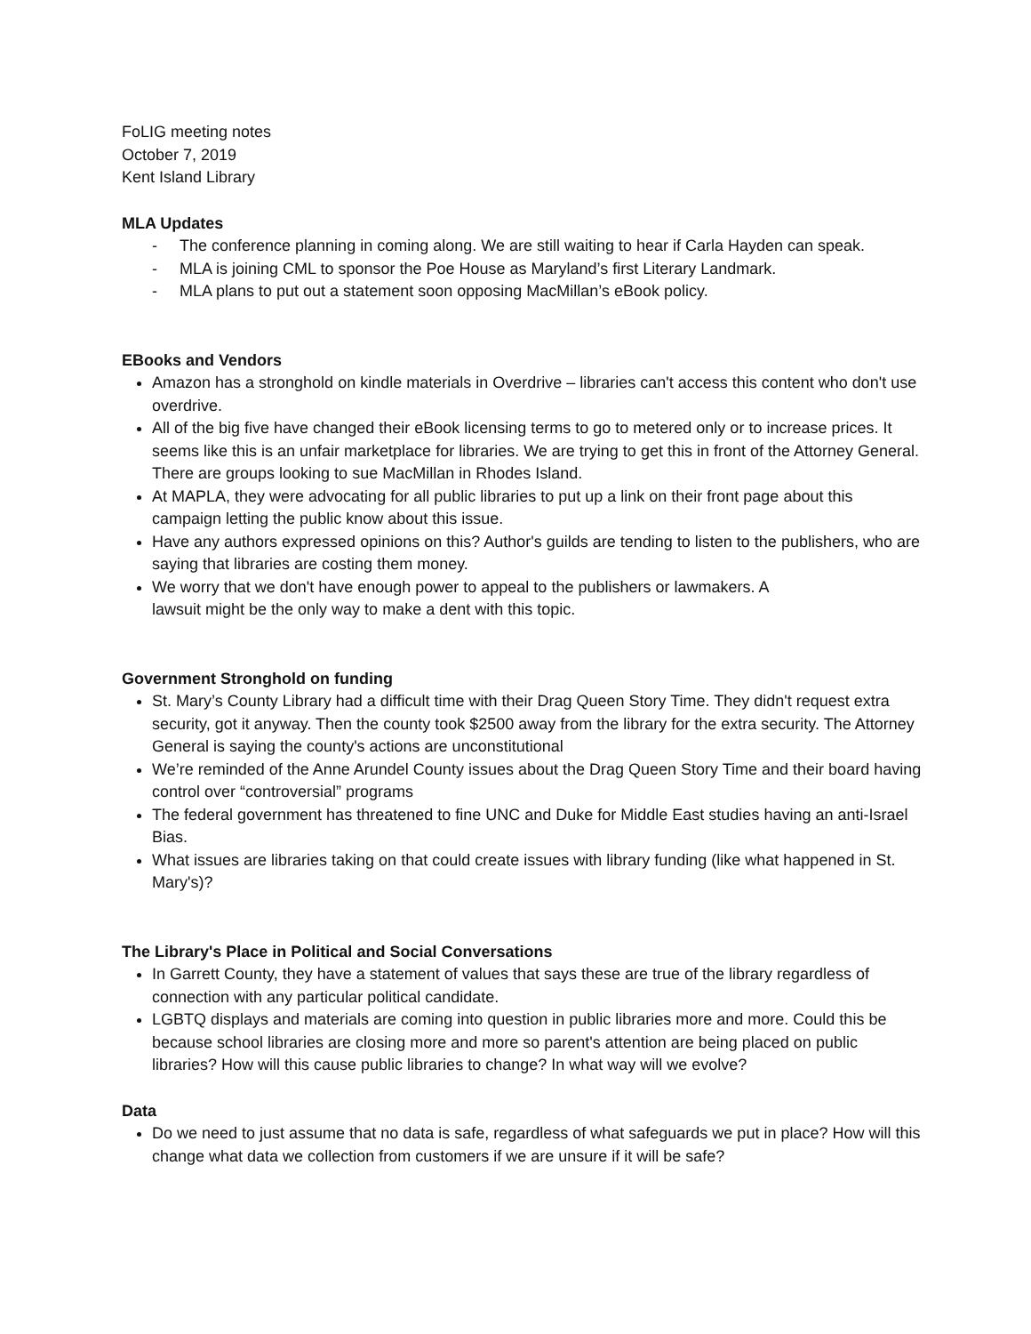FoLIG meeting notes
October 7, 2019
Kent Island Library
MLA Updates
- The conference planning in coming along. We are still waiting to hear if Carla Hayden can speak.
- MLA is joining CML to sponsor the Poe House as Maryland’s first Literary Landmark.
- MLA plans to put out a statement soon opposing MacMillan’s eBook policy.
EBooks and Vendors
Amazon has a stronghold on kindle materials in Overdrive – libraries can't access this content who don't use overdrive.
All of the big five have changed their eBook licensing terms to go to metered only or to increase prices. It seems like this is an unfair marketplace for libraries. We are trying to get this in front of the Attorney General. There are groups looking to sue MacMillan in Rhodes Island.
At MAPLA, they were advocating for all public libraries to put up a link on their front page about this campaign letting the public know about this issue.
Have any authors expressed opinions on this? Author's guilds are tending to listen to the publishers, who are saying that libraries are costing them money.
We worry that we don't have enough power to appeal to the publishers or lawmakers. A
lawsuit might be the only way to make a dent with this topic.
Government Stronghold on funding
St. Mary’s County Library had a difficult time with their Drag Queen Story Time. They didn't request extra security, got it anyway. Then the county took $2500 away from the library for the extra security. The Attorney General is saying the county's actions are unconstitutional
We’re reminded of the Anne Arundel County issues about the Drag Queen Story Time and their board having control over “controversial” programs
The federal government has threatened to fine UNC and Duke for Middle East studies having an anti-Israel Bias.
What issues are libraries taking on that could create issues with library funding (like what happened in St. Mary's)?
The Library's Place in Political and Social Conversations
In Garrett County, they have a statement of values that says these are true of the library regardless of connection with any particular political candidate.
LGBTQ displays and materials are coming into question in public libraries more and more. Could this be because school libraries are closing more and more so parent's attention are being placed on public libraries? How will this cause public libraries to change? In what way will we evolve?
Data
Do we need to just assume that no data is safe, regardless of what safeguards we put in place? How will this change what data we collection from customers if we are unsure if it will be safe?